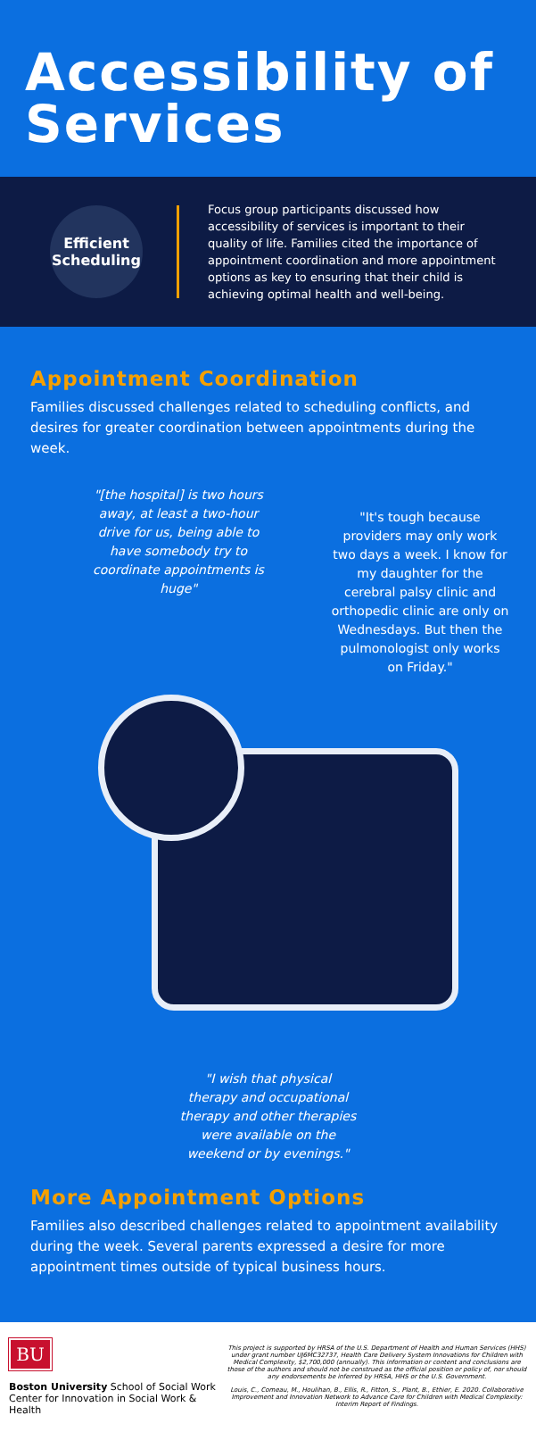Accessibility of Services
Efficient
Scheduling
Focus group participants discussed how accessibility of services is important to their quality of life. Families cited the importance of appointment coordination and more appointment options as key to ensuring that their child is achieving optimal health and well-being.
Appointment Coordination
Families discussed challenges related to scheduling conflicts, and desires for greater coordination between appointments during the week.
"[the hospital] is two hours away, at least a two-hour drive for us, being able to have somebody try to coordinate appointments is huge"
"It's tough because providers may only work two days a week. I know for my daughter for the cerebral palsy clinic and orthopedic clinic are only on Wednesdays. But then the pulmonologist only works on Friday."
"I wish that physical therapy and occupational therapy and other therapies were available on the weekend or by evenings."
More Appointment Options
Families also described challenges related to appointment availability during the week. Several parents expressed a desire for more appointment times outside of typical business hours.
BU
Boston University School of Social Work
Center for Innovation in Social Work & Health
This project is supported by HRSA of the U.S. Department of Health and Human Services (HHS) under grant number UJ6MC32737, Health Care Delivery System Innovations for Children with Medical Complexity, $2,700,000 (annually). This information or content and conclusions are those of the authors and should not be construed as the official position or policy of, nor should any endorsements be inferred by HRSA, HHS or the U.S. Government.
Louis, C., Comeau, M., Houlihan, B., Ellis, R., Fitton, S., Plant, B., Ethier, E. 2020. Collaborative Improvement and Innovation Network to Advance Care for Children with Medical Complexity: Interim Report of Findings.